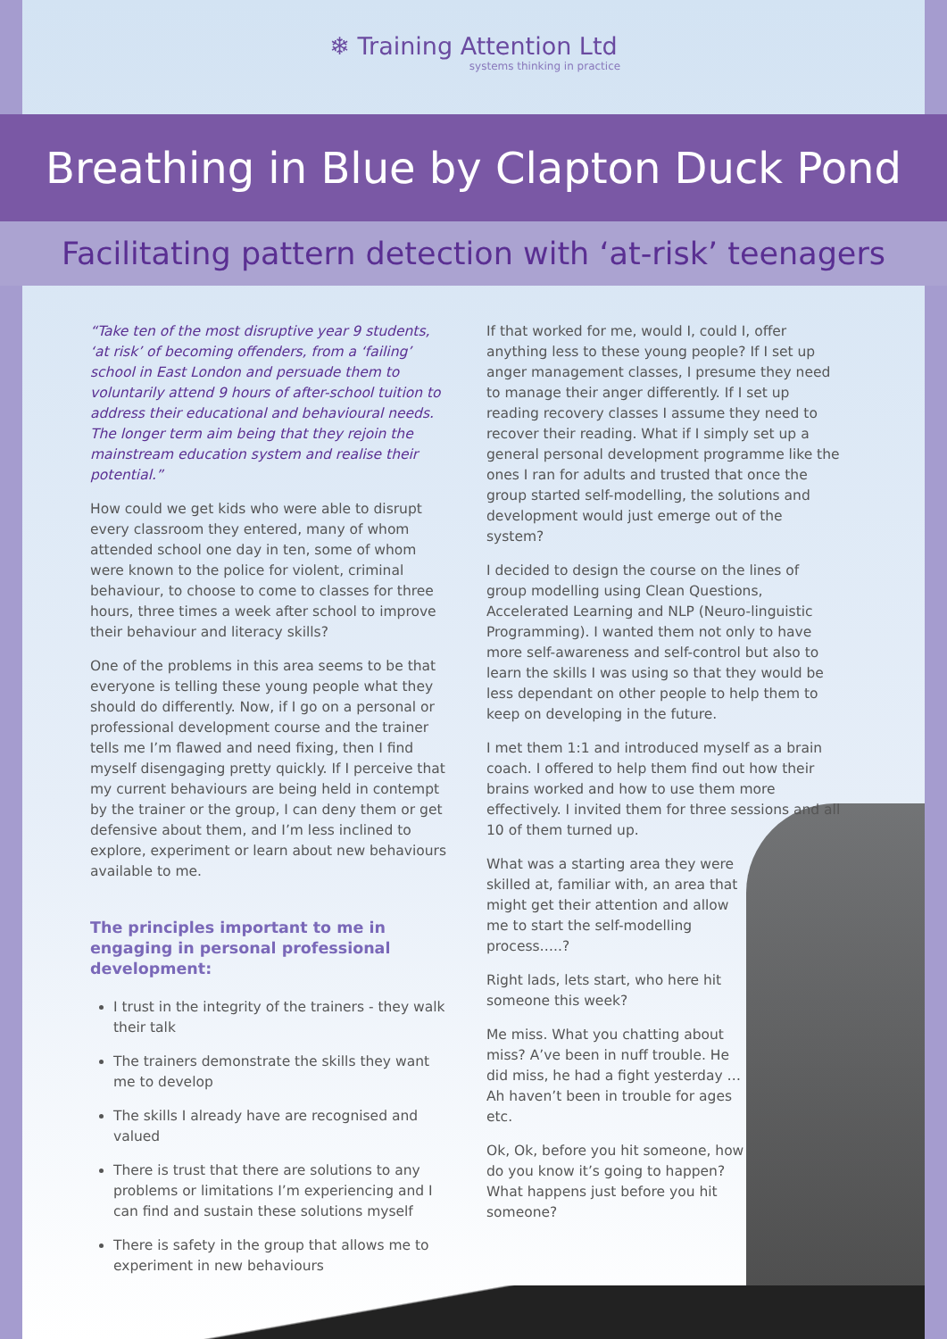❄ Training Attention Ltd
systems thinking in practice
Breathing in Blue by Clapton Duck Pond
Facilitating pattern detection with ‘at-risk’ teenagers
“Take ten of the most disruptive year 9 students, ‘at risk’ of becoming offenders, from a ‘failing’ school in East London and persuade them to voluntarily attend 9 hours of after-school tuition to address their educational and behavioural needs. The longer term aim being that they rejoin the mainstream education system and realise their potential.”
How could we get kids who were able to disrupt every classroom they entered, many of whom attended school one day in ten, some of whom were known to the police for violent, criminal behaviour, to choose to come to classes for three hours, three times a week after school to improve their behaviour and literacy skills?
One of the problems in this area seems to be that everyone is telling these young people what they should do differently. Now, if I go on a personal or professional development course and the trainer tells me I’m flawed and need fixing, then I find myself disengaging pretty quickly. If I perceive that my current behaviours are being held in contempt by the trainer or the group, I can deny them or get defensive about them, and I’m less inclined to explore, experiment or learn about new behaviours available to me.
The principles important to me in engaging in personal professional development:
I trust in the integrity of the trainers - they walk their talk
The trainers demonstrate the skills they want me to develop
The skills I already have are recognised and valued
There is trust that there are solutions to any problems or limitations I’m experiencing and I can find and sustain these solutions myself
There is safety in the group that allows me to experiment in new behaviours
If that worked for me, would I, could I, offer anything less to these young people? If I set up anger management classes, I presume they need to manage their anger differently. If I set up reading recovery classes I assume they need to recover their reading. What if I simply set up a general personal development programme like the ones I ran for adults and trusted that once the group started self-modelling, the solutions and development would just emerge out of the system?
I decided to design the course on the lines of group modelling using Clean Questions, Accelerated Learning and NLP (Neuro-linguistic Programming). I wanted them not only to have more self-awareness and self-control but also to learn the skills I was using so that they would be less dependant on other people to help them to keep on developing in the future.
I met them 1:1 and introduced myself as a brain coach. I offered to help them find out how their brains worked and how to use them more effectively. I invited them for three sessions and all 10 of them turned up.
What was a starting area they were skilled at, familiar with, an area that might get their attention and allow me to start the self-modelling process…..?
Right lads, lets start, who here hit someone this week?
Me miss. What you chatting about miss? A’ve been in nuff trouble. He did miss, he had a fight yesterday … Ah haven’t been in trouble for ages etc.
Ok, Ok, before you hit someone, how do you know it’s going to happen? What happens just before you hit someone?